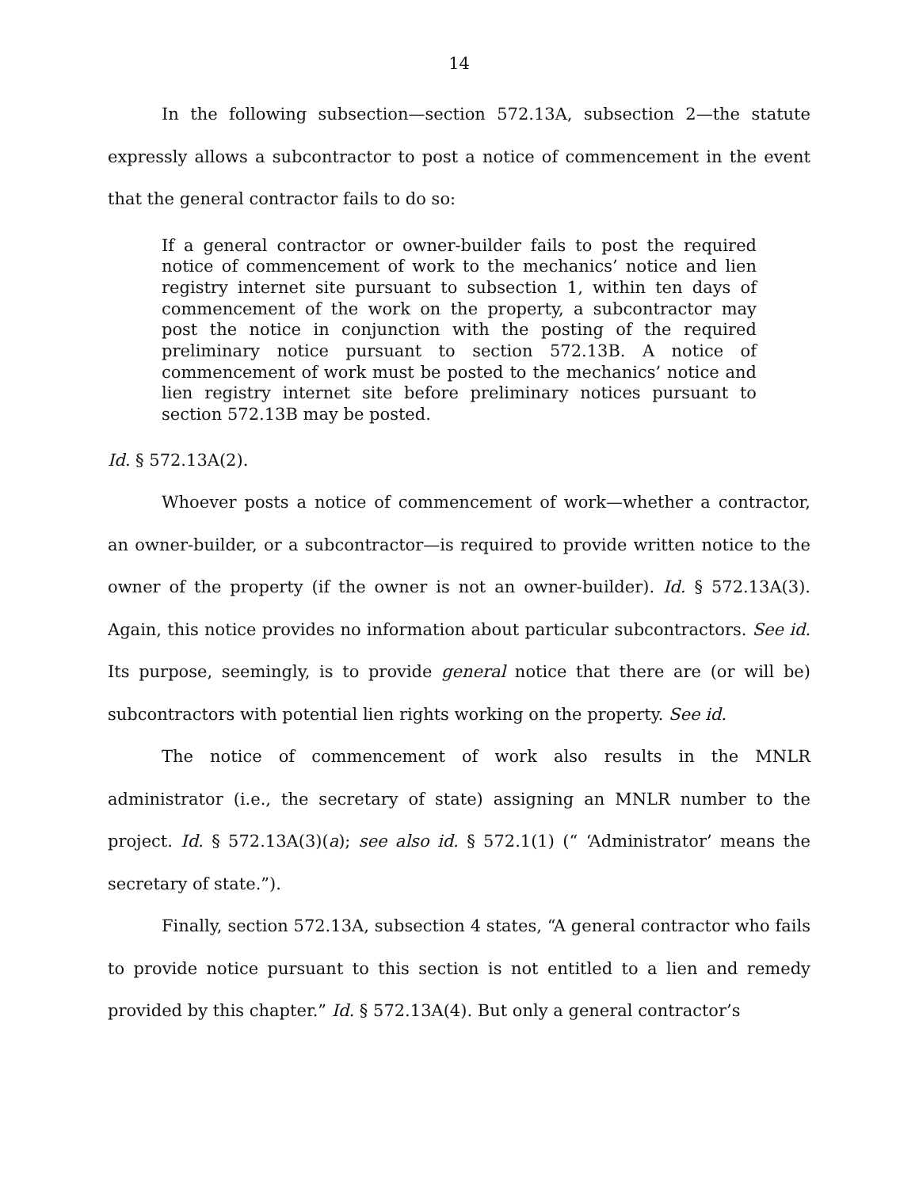14
In the following subsection—section 572.13A, subsection 2—the statute expressly allows a subcontractor to post a notice of commencement in the event that the general contractor fails to do so:
If a general contractor or owner-builder fails to post the required notice of commencement of work to the mechanics’ notice and lien registry internet site pursuant to subsection 1, within ten days of commencement of the work on the property, a subcontractor may post the notice in conjunction with the posting of the required preliminary notice pursuant to section 572.13B. A notice of commencement of work must be posted to the mechanics’ notice and lien registry internet site before preliminary notices pursuant to section 572.13B may be posted.
Id. § 572.13A(2).
Whoever posts a notice of commencement of work—whether a contractor, an owner-builder, or a subcontractor—is required to provide written notice to the owner of the property (if the owner is not an owner-builder). Id. § 572.13A(3). Again, this notice provides no information about particular subcontractors. See id. Its purpose, seemingly, is to provide general notice that there are (or will be) subcontractors with potential lien rights working on the property. See id.
The notice of commencement of work also results in the MNLR administrator (i.e., the secretary of state) assigning an MNLR number to the project. Id. § 572.13A(3)(a); see also id. § 572.1(1) (“ ‘Administrator’ means the secretary of state.”).
Finally, section 572.13A, subsection 4 states, “A general contractor who fails to provide notice pursuant to this section is not entitled to a lien and remedy provided by this chapter.” Id. § 572.13A(4). But only a general contractor’s